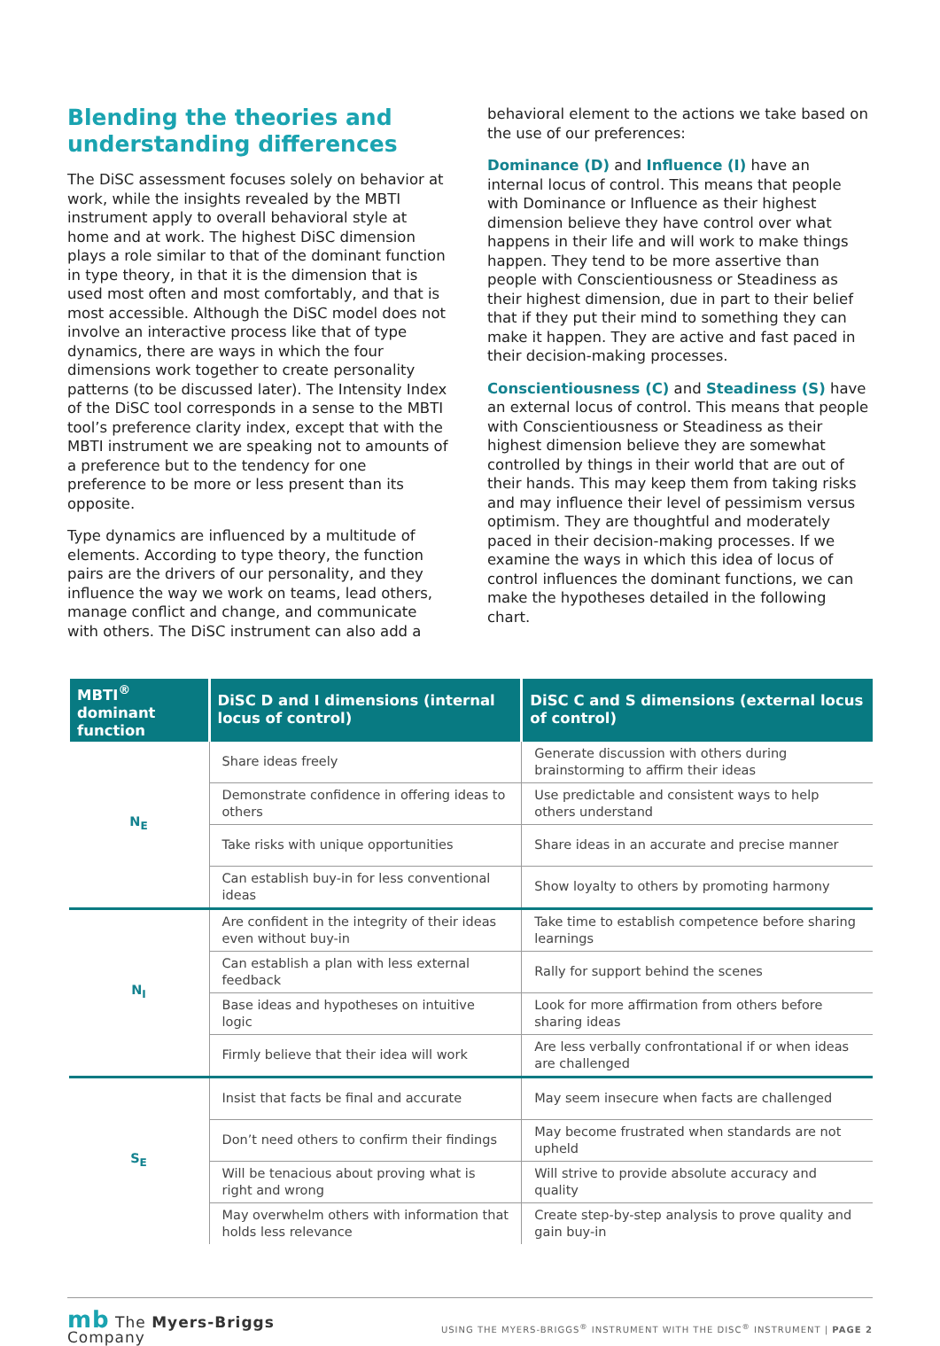Blending the theories and understanding differences
The DiSC assessment focuses solely on behavior at work, while the insights revealed by the MBTI instrument apply to overall behavioral style at home and at work. The highest DiSC dimension plays a role similar to that of the dominant function in type theory, in that it is the dimension that is used most often and most comfortably, and that is most accessible. Although the DiSC model does not involve an interactive process like that of type dynamics, there are ways in which the four dimensions work together to create personality patterns (to be discussed later). The Intensity Index of the DiSC tool corresponds in a sense to the MBTI tool’s preference clarity index, except that with the MBTI instrument we are speaking not to amounts of a preference but to the tendency for one preference to be more or less present than its opposite.
Type dynamics are influenced by a multitude of elements. According to type theory, the function pairs are the drivers of our personality, and they influence the way we work on teams, lead others, manage conflict and change, and communicate with others. The DiSC instrument can also add a
behavioral element to the actions we take based on the use of our preferences:
Dominance (D) and Influence (I) have an internal locus of control. This means that people with Dominance or Influence as their highest dimension believe they have control over what happens in their life and will work to make things happen. They tend to be more assertive than people with Conscientiousness or Steadiness as their highest dimension, due in part to their belief that if they put their mind to something they can make it happen. They are active and fast paced in their decision-making processes.
Conscientiousness (C) and Steadiness (S) have an external locus of control. This means that people with Conscientiousness or Steadiness as their highest dimension believe they are somewhat controlled by things in their world that are out of their hands. This may keep them from taking risks and may influence their level of pessimism versus optimism. They are thoughtful and moderately paced in their decision-making processes. If we examine the ways in which this idea of locus of control influences the dominant functions, we can make the hypotheses detailed in the following chart.
| MBTI<sup>®</sup> dominant function | DiSC D and I dimensions (internal locus of control) | DiSC C and S dimensions (external locus of control) |
| --- | --- | --- |
| N<sub>E</sub> | Share ideas freely | Generate discussion with others during brainstorming to affirm their ideas |
| | Demonstrate confidence in offering ideas to others | Use predictable and consistent ways to help others understand |
| | Take risks with unique opportunities | Share ideas in an accurate and precise manner |
| | Can establish buy-in for less conventional ideas | Show loyalty to others by promoting harmony |
| N<sub>I</sub> | Are confident in the integrity of their ideas even without buy-in | Take time to establish competence before sharing learnings |
| | Can establish a plan with less external feedback | Rally for support behind the scenes |
| | Base ideas and hypotheses on intuitive logic | Look for more affirmation from others before sharing ideas |
| | Firmly believe that their idea will work | Are less verbally confrontational if or when ideas are challenged |
| S<sub>E</sub> | Insist that facts be final and accurate | May seem insecure when facts are challenged |
| | Don’t need others to confirm their findings | May become frustrated when standards are not upheld |
| | Will be tenacious about proving what is right and wrong | Will strive to provide absolute accuracy and quality |
| | May overwhelm others with information that holds less relevance | Create step-by-step analysis to prove quality and gain buy-in |
mb The Myers-Briggs
Company
USING THE MYERS-BRIGGS<sup>®</sup> INSTRUMENT WITH THE DISC<sup>®</sup> INSTRUMENT | PAGE 2